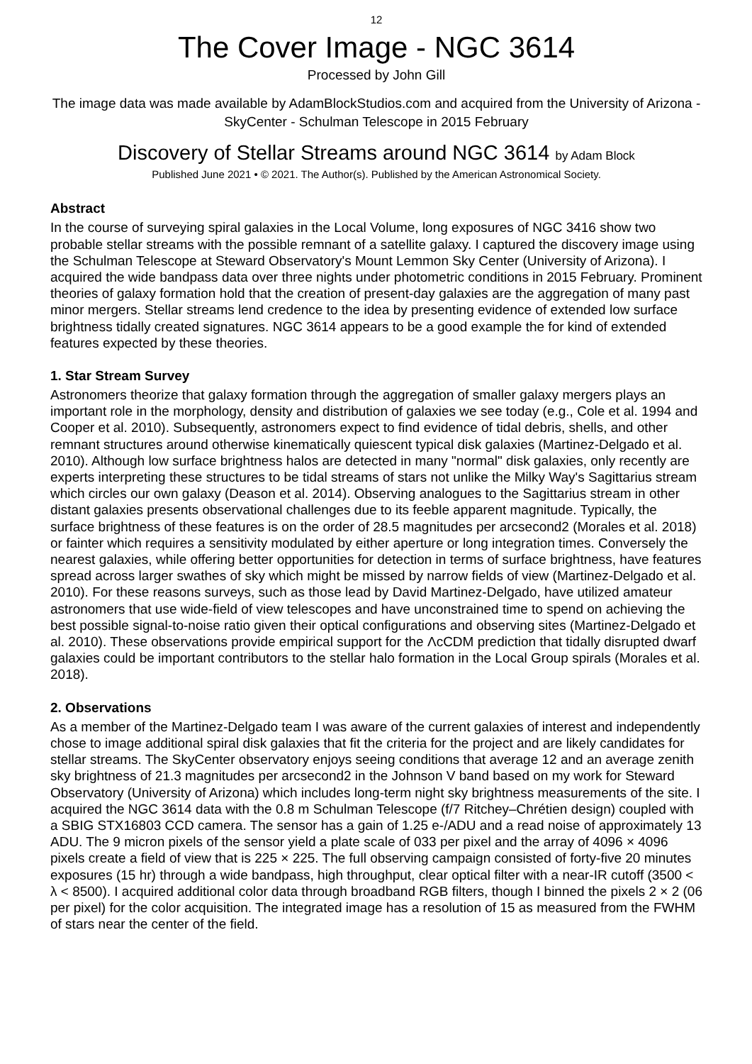12
The Cover Image - NGC 3614
Processed by John Gill
The image data was made available by AdamBlockStudios.com and acquired from the University of Arizona - SkyCenter - Schulman Telescope in 2015 February
Discovery of Stellar Streams around NGC 3614 by Adam Block
Published June 2021 • © 2021. The Author(s). Published by the American Astronomical Society.
Abstract
In the course of surveying spiral galaxies in the Local Volume, long exposures of NGC 3416 show two probable stellar streams with the possible remnant of a satellite galaxy. I captured the discovery image using the Schulman Telescope at Steward Observatory's Mount Lemmon Sky Center (University of Arizona). I acquired the wide bandpass data over three nights under photometric conditions in 2015 February. Prominent theories of galaxy formation hold that the creation of present-day galaxies are the aggregation of many past minor mergers. Stellar streams lend credence to the idea by presenting evidence of extended low surface brightness tidally created signatures. NGC 3614 appears to be a good example the for kind of extended features expected by these theories.
1. Star Stream Survey
Astronomers theorize that galaxy formation through the aggregation of smaller galaxy mergers plays an important role in the morphology, density and distribution of galaxies we see today (e.g., Cole et al. 1994 and Cooper et al. 2010). Subsequently, astronomers expect to find evidence of tidal debris, shells, and other remnant structures around otherwise kinematically quiescent typical disk galaxies (Martinez-Delgado et al. 2010). Although low surface brightness halos are detected in many "normal" disk galaxies, only recently are experts interpreting these structures to be tidal streams of stars not unlike the Milky Way's Sagittarius stream which circles our own galaxy (Deason et al. 2014). Observing analogues to the Sagittarius stream in other distant galaxies presents observational challenges due to its feeble apparent magnitude. Typically, the surface brightness of these features is on the order of 28.5 magnitudes per arcsecond2 (Morales et al. 2018) or fainter which requires a sensitivity modulated by either aperture or long integration times. Conversely the nearest galaxies, while offering better opportunities for detection in terms of surface brightness, have features spread across larger swathes of sky which might be missed by narrow fields of view (Martinez-Delgado et al. 2010). For these reasons surveys, such as those lead by David Martinez-Delgado, have utilized amateur astronomers that use wide-field of view telescopes and have unconstrained time to spend on achieving the best possible signal-to-noise ratio given their optical configurations and observing sites (Martinez-Delgado et al. 2010). These observations provide empirical support for the ΛcCDM prediction that tidally disrupted dwarf galaxies could be important contributors to the stellar halo formation in the Local Group spirals (Morales et al. 2018).
2. Observations
As a member of the Martinez-Delgado team I was aware of the current galaxies of interest and independently chose to image additional spiral disk galaxies that fit the criteria for the project and are likely candidates for stellar streams. The SkyCenter observatory enjoys seeing conditions that average 12 and an average zenith sky brightness of 21.3 magnitudes per arcsecond2 in the Johnson V band based on my work for Steward Observatory (University of Arizona) which includes long-term night sky brightness measurements of the site. I acquired the NGC 3614 data with the 0.8 m Schulman Telescope (f/7 Ritchey–Chrétien design) coupled with a SBIG STX16803 CCD camera. The sensor has a gain of 1.25 e-/ADU and a read noise of approximately 13 ADU. The 9 micron pixels of the sensor yield a plate scale of 033 per pixel and the array of 4096 × 4096 pixels create a field of view that is 225 × 225. The full observing campaign consisted of forty-five 20 minutes exposures (15 hr) through a wide bandpass, high throughput, clear optical filter with a near-IR cutoff (3500 < λ < 8500). I acquired additional color data through broadband RGB filters, though I binned the pixels 2 × 2 (06 per pixel) for the color acquisition. The integrated image has a resolution of 15 as measured from the FWHM of stars near the center of the field.